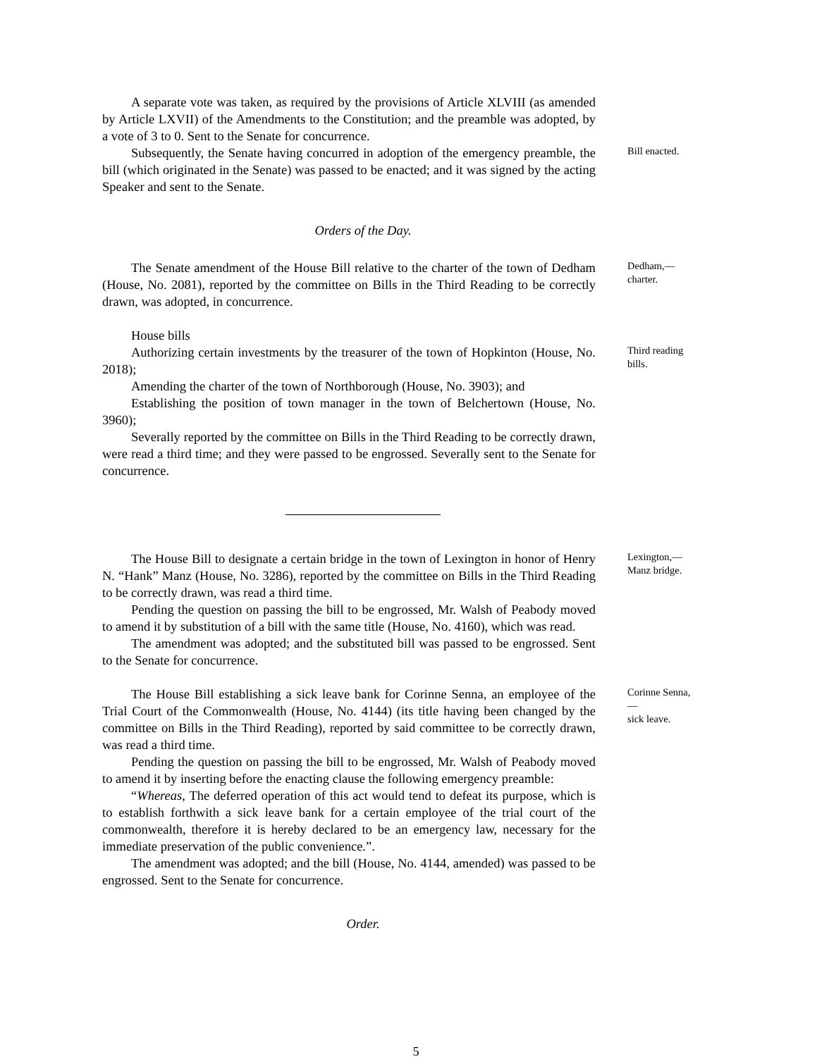A separate vote was taken, as required by the provisions of Article XLVIII (as amended by Article LXVII) of the Amendments to the Constitution; and the preamble was adopted, by a vote of 3 to 0. Sent to the Senate for concurrence.
Subsequently, the Senate having concurred in adoption of the emergency preamble, the bill (which originated in the Senate) was passed to be enacted; and it was signed by the acting Speaker and sent to the Senate.
Bill enacted.
Orders of the Day.
The Senate amendment of the House Bill relative to the charter of the town of Dedham (House, No. 2081), reported by the committee on Bills in the Third Reading to be correctly drawn, was adopted, in concurrence.
Dedham,—
charter.
House bills
Authorizing certain investments by the treasurer of the town of Hopkinton (House, No. 2018);
Amending the charter of the town of Northborough (House, No. 3903); and
Establishing the position of town manager in the town of Belchertown (House, No. 3960);
Severally reported by the committee on Bills in the Third Reading to be correctly drawn, were read a third time; and they were passed to be engrossed. Severally sent to the Senate for concurrence.
Third reading bills.
The House Bill to designate a certain bridge in the town of Lexington in honor of Henry N. “Hank” Manz (House, No. 3286), reported by the committee on Bills in the Third Reading to be correctly drawn, was read a third time.
Pending the question on passing the bill to be engrossed, Mr. Walsh of Peabody moved to amend it by substitution of a bill with the same title (House, No. 4160), which was read.
The amendment was adopted; and the substituted bill was passed to be engrossed. Sent to the Senate for concurrence.
Lexington,—
Manz bridge.
The House Bill establishing a sick leave bank for Corinne Senna, an employee of the Trial Court of the Commonwealth (House, No. 4144) (its title having been changed by the committee on Bills in the Third Reading), reported by said committee to be correctly drawn, was read a third time.
Pending the question on passing the bill to be engrossed, Mr. Walsh of Peabody moved to amend it by inserting before the enacting clause the following emergency preamble:
“Whereas, The deferred operation of this act would tend to defeat its purpose, which is to establish forthwith a sick leave bank for a certain employee of the trial court of the commonwealth, therefore it is hereby declared to be an emergency law, necessary for the immediate preservation of the public convenience.”.
The amendment was adopted; and the bill (House, No. 4144, amended) was passed to be engrossed. Sent to the Senate for concurrence.
Corinne Senna,—
sick leave.
Order.
5